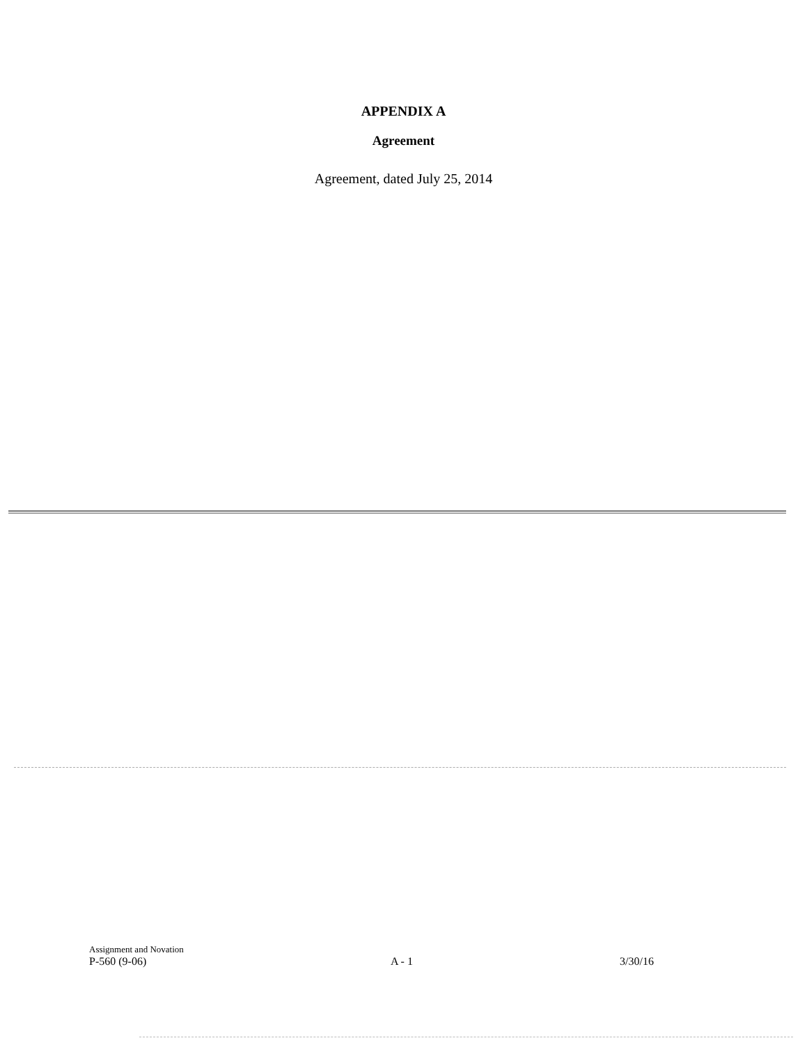APPENDIX A
Agreement
Agreement, dated July 25, 2014
Assignment and Novation
P-560 (9-06)
A - 1
3/30/16